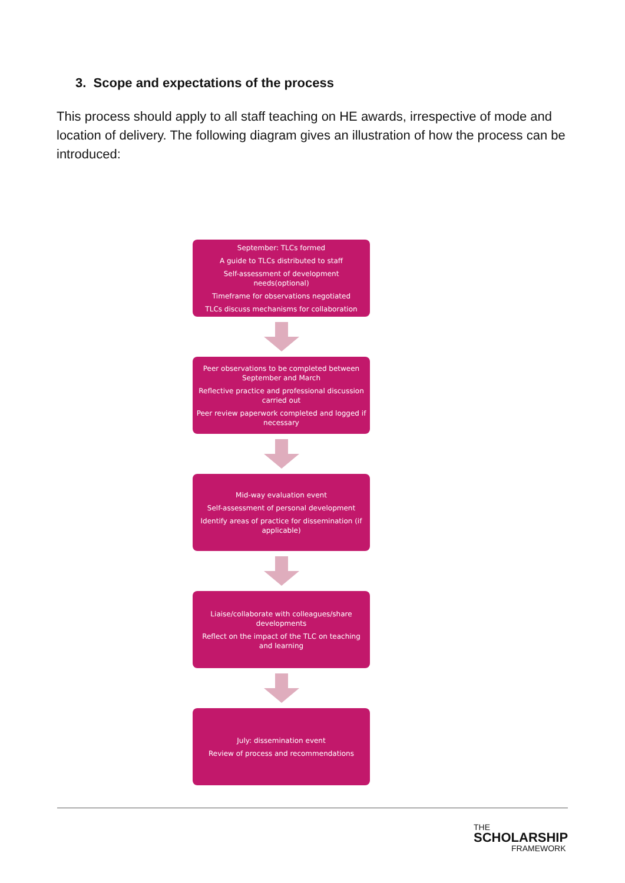3. Scope and expectations of the process
This process should apply to all staff teaching on HE awards, irrespective of mode and location of delivery. The following diagram gives an illustration of how the process can be introduced:
September: TLCs formed
A guide to TLCs distributed to staff
Self-assessment of development needs(optional)
Timeframe for observations negotiated
TLCs discuss mechanisms for collaboration
Peer observations to be completed between September and March
Reflective practice and professional discussion carried out
Peer review paperwork completed and logged if necessary
Mid-way evaluation event
Self-assessment of personal development
Identify areas of practice for dissemination (if applicable)
Liaise/collaborate with colleagues/share developments
Reflect on the impact of the TLC on teaching and learning
July: dissemination event
Review of process and recommendations
THE
SCHOLARSHIP
FRAMEWORK